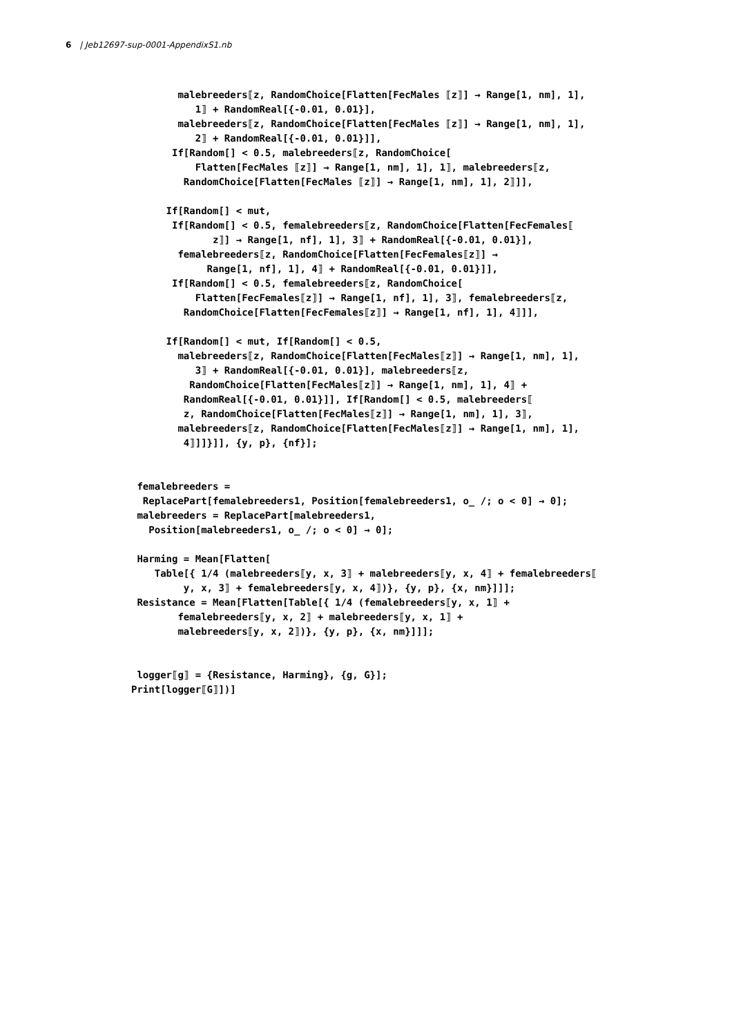6 | Jeb12697-sup-0001-AppendixS1.nb
malebreeders⟦z, RandomChoice[Flatten[FecMales ⟦z⟧] → Range[1, nm], 1], 1⟧ + RandomReal[{-0.01, 0.01}], malebreeders⟦z, RandomChoice[Flatten[FecMales ⟦z⟧] → Range[1, nm], 1], 2⟧ + RandomReal[{-0.01, 0.01}]], If[Random[] < 0.5, malebreeders⟦z, RandomChoice[ Flatten[FecMales ⟦z⟧] → Range[1, nm], 1], 1⟧, malebreeders⟦z, RandomChoice[Flatten[FecMales ⟦z⟧] → Range[1, nm], 1], 2⟧]],
If[Random[] < mut, If[Random[] < 0.5, femalebreeders⟦z, RandomChoice[Flatten[FecFemales⟦ z⟧] → Range[1, nf], 1], 3⟧ + RandomReal[{-0.01, 0.01}], femalebreeders⟦z, RandomChoice[Flatten[FecFemales⟦z⟧] → Range[1, nf], 1], 4⟧ + RandomReal[{-0.01, 0.01}]], If[Random[] < 0.5, femalebreeders⟦z, RandomChoice[ Flatten[FecFemales⟦z⟧] → Range[1, nf], 1], 3⟧, femalebreeders⟦z, RandomChoice[Flatten[FecFemales⟦z⟧] → Range[1, nf], 1], 4⟧]],
If[Random[] < mut, If[Random[] < 0.5, malebreeders⟦z, RandomChoice[Flatten[FecMales⟦z⟧] → Range[1, nm], 1], 3⟧ + RandomReal[{-0.01, 0.01}], malebreeders⟦z, RandomChoice[Flatten[FecMales⟦z⟧] → Range[1, nm], 1], 4⟧ + RandomReal[{-0.01, 0.01}]], If[Random[] < 0.5, malebreeders⟦ z, RandomChoice[Flatten[FecMales⟦z⟧] → Range[1, nm], 1], 3⟧, malebreeders⟦z, RandomChoice[Flatten[FecMales⟦z⟧] → Range[1, nm], 1], 4⟧]]}]], {y, p}, {nf}];
femalebreeders = ReplacePart[femalebreeders1, Position[femalebreeders1, o_ /; o < 0] → 0]; malebreeders = ReplacePart[malebreeders1, Position[malebreeders1, o_ /; o < 0] → 0];
Harming = Mean[Flatten[ Table[{ 1/4 (malebreeders⟦y, x, 3⟧ + malebreeders⟦y, x, 4⟧ + femalebreeders⟦ y, x, 3⟧ + femalebreeders⟦y, x, 4⟧)}, {y, p}, {x, nm}]]]; Resistance = Mean[Flatten[Table[{ 1/4 (femalebreeders⟦y, x, 1⟧ + femalebreeders⟦y, x, 2⟧ + malebreeders⟦y, x, 1⟧ + malebreeders⟦y, x, 2⟧)}, {y, p}, {x, nm}]]];
logger⟦g⟧ = {Resistance, Harming}, {g, G}]; Print[logger⟦G⟧])]